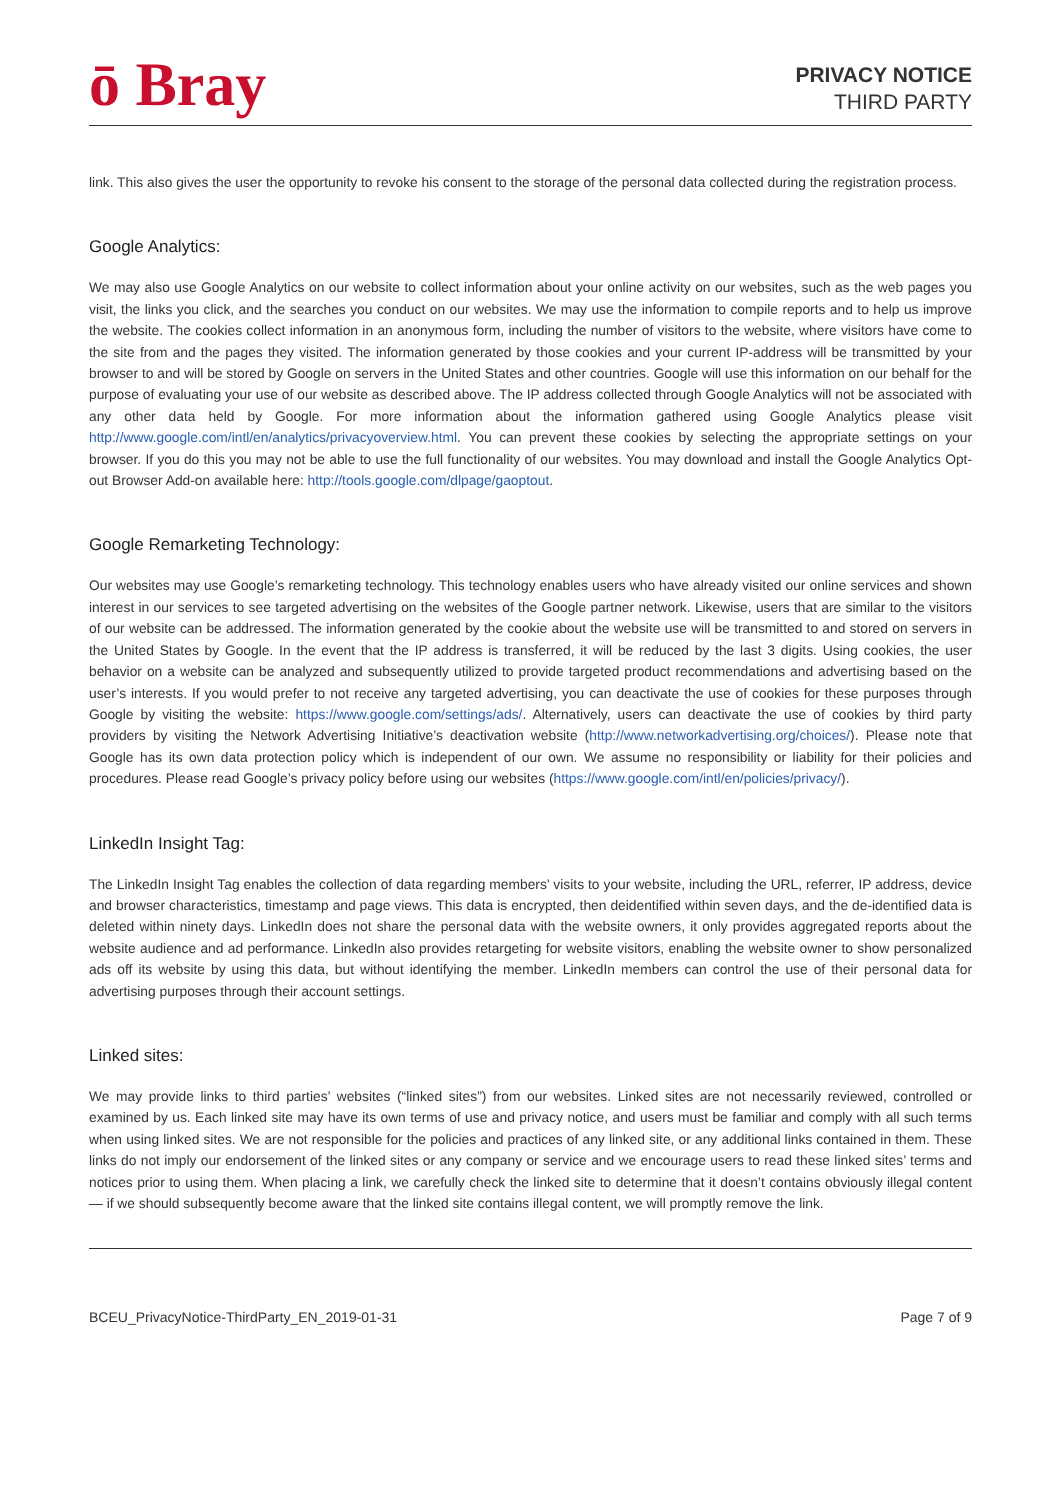ō Bray
PRIVACY NOTICE
THIRD PARTY
link. This also gives the user the opportunity to revoke his consent to the storage of the personal data collected during the registration process.
Google Analytics:
We may also use Google Analytics on our website to collect information about your online activity on our websites, such as the web pages you visit, the links you click, and the searches you conduct on our websites. We may use the information to compile reports and to help us improve the website. The cookies collect information in an anonymous form, including the number of visitors to the website, where visitors have come to the site from and the pages they visited. The information generated by those cookies and your current IP-address will be transmitted by your browser to and will be stored by Google on servers in the United States and other countries. Google will use this information on our behalf for the purpose of evaluating your use of our website as described above. The IP address collected through Google Analytics will not be associated with any other data held by Google. For more information about the information gathered using Google Analytics please visit http://www.google.com/intl/en/analytics/privacyoverview.html. You can prevent these cookies by selecting the appropriate settings on your browser. If you do this you may not be able to use the full functionality of our websites. You may download and install the Google Analytics Opt-out Browser Add-on available here: http://tools.google.com/dlpage/gaoptout.
Google Remarketing Technology:
Our websites may use Google’s remarketing technology. This technology enables users who have already visited our online services and shown interest in our services to see targeted advertising on the websites of the Google partner network. Likewise, users that are similar to the visitors of our website can be addressed. The information generated by the cookie about the website use will be transmitted to and stored on servers in the United States by Google. In the event that the IP address is transferred, it will be reduced by the last 3 digits. Using cookies, the user behavior on a website can be analyzed and subsequently utilized to provide targeted product recommendations and advertising based on the user’s interests. If you would prefer to not receive any targeted advertising, you can deactivate the use of cookies for these purposes through Google by visiting the website: https://www.google.com/settings/ads/. Alternatively, users can deactivate the use of cookies by third party providers by visiting the Network Advertising Initiative’s deactivation website (http://www.networkadvertising.org/choices/). Please note that Google has its own data protection policy which is independent of our own. We assume no responsibility or liability for their policies and procedures. Please read Google’s privacy policy before using our websites (https://www.google.com/intl/en/policies/privacy/).
LinkedIn Insight Tag:
The LinkedIn Insight Tag enables the collection of data regarding members’ visits to your website, including the URL, referrer, IP address, device and browser characteristics, timestamp and page views. This data is encrypted, then deidentified within seven days, and the de-identified data is deleted within ninety days. LinkedIn does not share the personal data with the website owners, it only provides aggregated reports about the website audience and ad performance. LinkedIn also provides retargeting for website visitors, enabling the website owner to show personalized ads off its website by using this data, but without identifying the member. LinkedIn members can control the use of their personal data for advertising purposes through their account settings.
Linked sites:
We may provide links to third parties’ websites (“linked sites”) from our websites. Linked sites are not necessarily reviewed, controlled or examined by us. Each linked site may have its own terms of use and privacy notice, and users must be familiar and comply with all such terms when using linked sites. We are not responsible for the policies and practices of any linked site, or any additional links contained in them. These links do not imply our endorsement of the linked sites or any company or service and we encourage users to read these linked sites’ terms and notices prior to using them. When placing a link, we carefully check the linked site to determine that it doesn’t contains obviously illegal content — if we should subsequently become aware that the linked site contains illegal content, we will promptly remove the link.
BCEU_PrivacyNotice-ThirdParty_EN_2019-01-31 Page 7 of 9